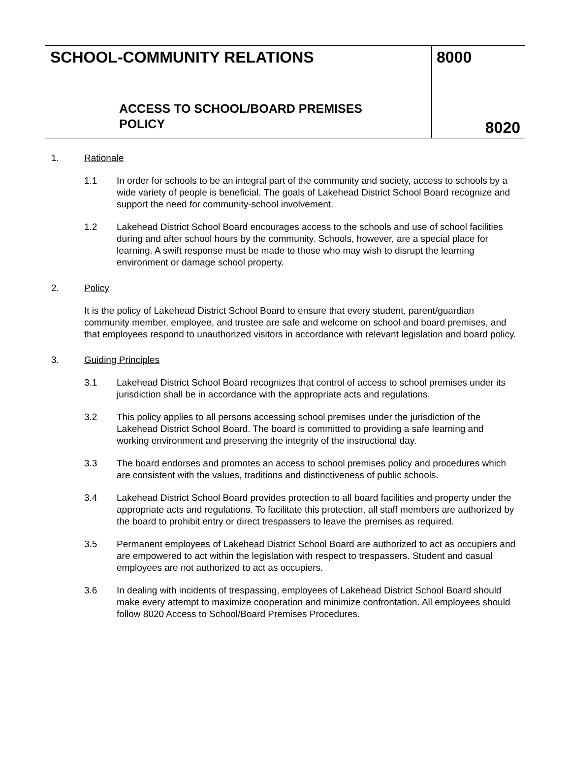SCHOOL-COMMUNITY RELATIONS
ACCESS TO SCHOOL/BOARD PREMISES
POLICY
8000
8020
1. Rationale
1.1 In order for schools to be an integral part of the community and society, access to schools by a wide variety of people is beneficial. The goals of Lakehead District School Board recognize and support the need for community-school involvement.
1.2 Lakehead District School Board encourages access to the schools and use of school facilities during and after school hours by the community. Schools, however, are a special place for learning. A swift response must be made to those who may wish to disrupt the learning environment or damage school property.
2. Policy
It is the policy of Lakehead District School Board to ensure that every student, parent/guardian community member, employee, and trustee are safe and welcome on school and board premises, and that employees respond to unauthorized visitors in accordance with relevant legislation and board policy.
3. Guiding Principles
3.1 Lakehead District School Board recognizes that control of access to school premises under its jurisdiction shall be in accordance with the appropriate acts and regulations.
3.2 This policy applies to all persons accessing school premises under the jurisdiction of the Lakehead District School Board. The board is committed to providing a safe learning and working environment and preserving the integrity of the instructional day.
3.3 The board endorses and promotes an access to school premises policy and procedures which are consistent with the values, traditions and distinctiveness of public schools.
3.4 Lakehead District School Board provides protection to all board facilities and property under the appropriate acts and regulations. To facilitate this protection, all staff members are authorized by the board to prohibit entry or direct trespassers to leave the premises as required.
3.5 Permanent employees of Lakehead District School Board are authorized to act as occupiers and are empowered to act within the legislation with respect to trespassers. Student and casual employees are not authorized to act as occupiers.
3.6 In dealing with incidents of trespassing, employees of Lakehead District School Board should make every attempt to maximize cooperation and minimize confrontation. All employees should follow 8020 Access to School/Board Premises Procedures.